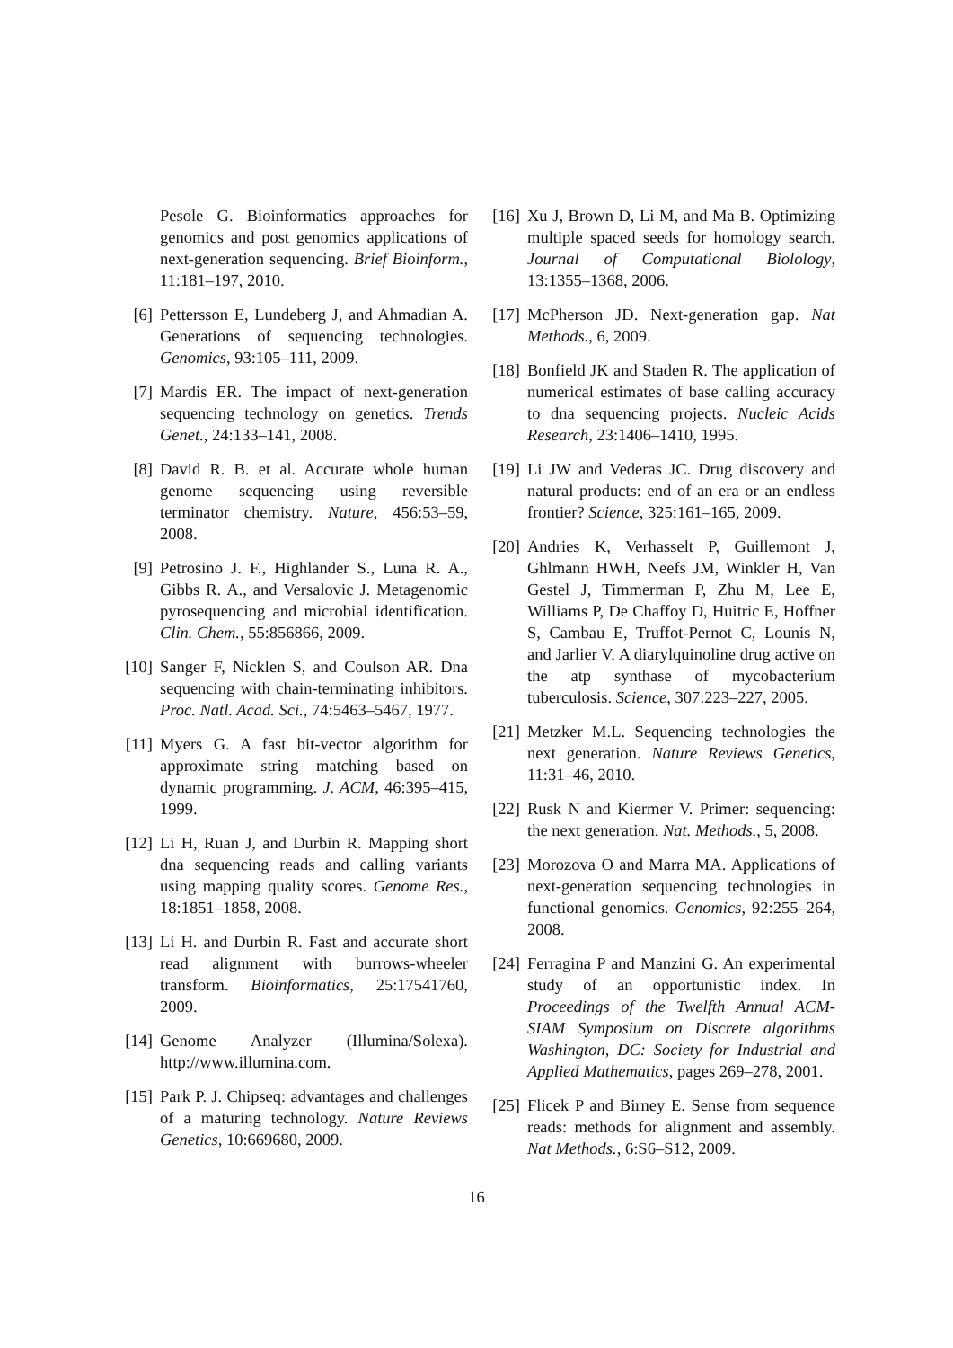Pesole G. Bioinformatics approaches for genomics and post genomics applications of next-generation sequencing. Brief Bioinform., 11:181–197, 2010.
[6] Pettersson E, Lundeberg J, and Ahmadian A. Generations of sequencing technologies. Genomics, 93:105–111, 2009.
[7] Mardis ER. The impact of next-generation sequencing technology on genetics. Trends Genet., 24:133–141, 2008.
[8] David R. B. et al. Accurate whole human genome sequencing using reversible terminator chemistry. Nature, 456:53–59, 2008.
[9] Petrosino J. F., Highlander S., Luna R. A., Gibbs R. A., and Versalovic J. Metagenomic pyrosequencing and microbial identification. Clin. Chem., 55:856866, 2009.
[10]
Sanger F, Nicklen S, and Coulson AR. Dna sequencing with chain-terminating inhibitors. Proc. Natl. Acad. Sci., 74:5463–5467, 1977.
[11]
Myers G. A fast bit-vector algorithm for approximate string matching based on dynamic programming. J. ACM, 46:395–415, 1999.
[12]
Li H, Ruan J, and Durbin R. Mapping short dna sequencing reads and calling variants using mapping quality scores. Genome Res., 18:1851–1858, 2008.
[13]
Li H. and Durbin R. Fast and accurate short read alignment with burrows-wheeler transform. Bioinformatics, 25:17541760, 2009.
[14]
Genome Analyzer (Illumina/Solexa). http://www.illumina.com.
[15]
Park P. J. Chipseq: advantages and challenges of a maturing technology. Nature Reviews Genetics, 10:669680, 2009.
[16]
Xu J, Brown D, Li M, and Ma B. Optimizing multiple spaced seeds for homology search. Journal of Computational Biolology, 13:1355–1368, 2006.
[17]
McPherson JD. Next-generation gap. Nat Methods., 6, 2009.
[18]
Bonfield JK and Staden R. The application of numerical estimates of base calling accuracy to dna sequencing projects. Nucleic Acids Research, 23:1406–1410, 1995.
[19]
Li JW and Vederas JC. Drug discovery and natural products: end of an era or an endless frontier? Science, 325:161–165, 2009.
[20]
Andries K, Verhasselt P, Guillemont J, Ghlmann HWH, Neefs JM, Winkler H, Van Gestel J, Timmerman P, Zhu M, Lee E, Williams P, De Chaffoy D, Huitric E, Hoffner S, Cambau E, Truffot-Pernot C, Lounis N, and Jarlier V. A diarylquinoline drug active on the atp synthase of mycobacterium tuberculosis. Science, 307:223–227, 2005.
[21]
Metzker M.L. Sequencing technologies the next generation. Nature Reviews Genetics, 11:31–46, 2010.
[22]
Rusk N and Kiermer V. Primer: sequencing: the next generation. Nat. Methods., 5, 2008.
[23]
Morozova O and Marra MA. Applications of next-generation sequencing technologies in functional genomics. Genomics, 92:255–264, 2008.
[24]
Ferragina P and Manzini G. An experimental study of an opportunistic index. In Proceedings of the Twelfth Annual ACM-SIAM Symposium on Discrete algorithms Washington, DC: Society for Industrial and Applied Mathematics, pages 269–278, 2001.
[25]
Flicek P and Birney E. Sense from sequence reads: methods for alignment and assembly. Nat Methods., 6:S6–S12, 2009.
16